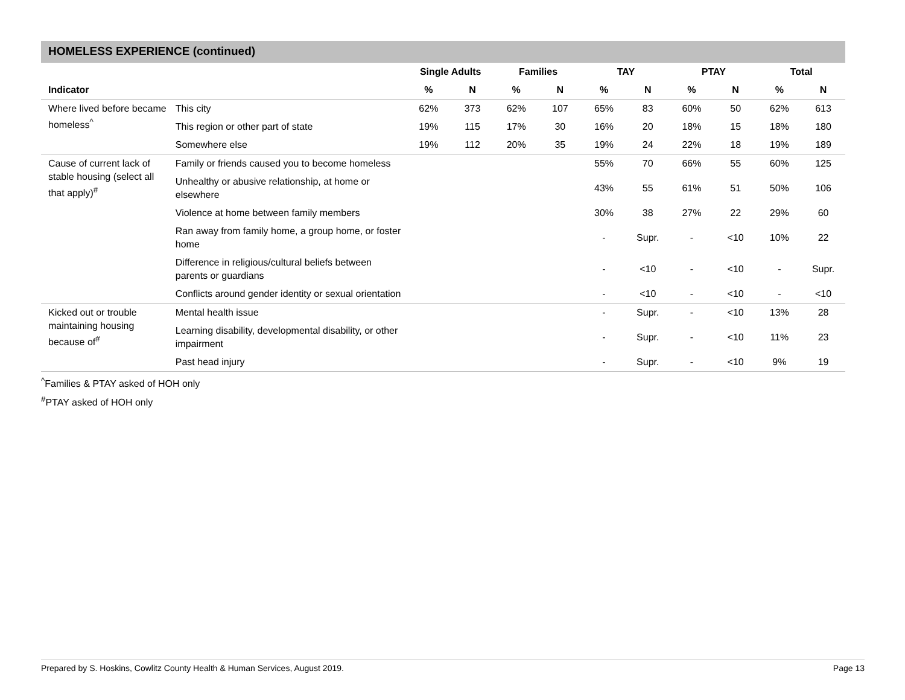HOMELESS EXPERIENCE (continued)
| | | Single Adults | | Families | | TAY | | PTAY | | Total | |
| --- | --- | --- | --- | --- | --- | --- | --- | --- | --- | --- | --- |
| Indicator | | % | N | % | N | % | N | % | N | % | N |
| Where lived before became homeless<sup>^</sup> | This city | 62% | 373 | 62% | 107 | 65% | 83 | 60% | 50 | 62% | 613 |
| | This region or other part of state | 19% | 115 | 17% | 30 | 16% | 20 | 18% | 15 | 18% | 180 |
| | Somewhere else | 19% | 112 | 20% | 35 | 19% | 24 | 22% | 18 | 19% | 189 |
| Cause of current lack of stable housing (select all that apply)<sup>#</sup> | Family or friends caused you to become homeless | | | | | 55% | 70 | 66% | 55 | 60% | 125 |
| | Unhealthy or abusive relationship, at home or elsewhere | | | | | 43% | 55 | 61% | 51 | 50% | 106 |
| | Violence at home between family members | | | | | 30% | 38 | 27% | 22 | 29% | 60 |
| | Ran away from family home, a group home, or foster home | | | | | - | Supr. | - | <10 | 10% | 22 |
| | Difference in religious/cultural beliefs between parents or guardians | | | | | - | <10 | - | <10 | - | Supr. |
| | Conflicts around gender identity or sexual orientation | | | | | - | <10 | - | <10 | - | <10 |
| Kicked out or trouble maintaining housing because of<sup>#</sup> | Mental health issue | | | | | - | Supr. | - | <10 | 13% | 28 |
| | Learning disability, developmental disability, or other impairment | | | | | - | Supr. | - | <10 | 11% | 23 |
| | Past head injury | | | | | - | Supr. | - | <10 | 9% | 19 |
<sup>^</sup>Families & PTAY asked of HOH only
<sup>#</sup> PTAY asked of HOH only
Prepared by S. Hoskins, Cowlitz County Health & Human Services, August 2019. Page 13